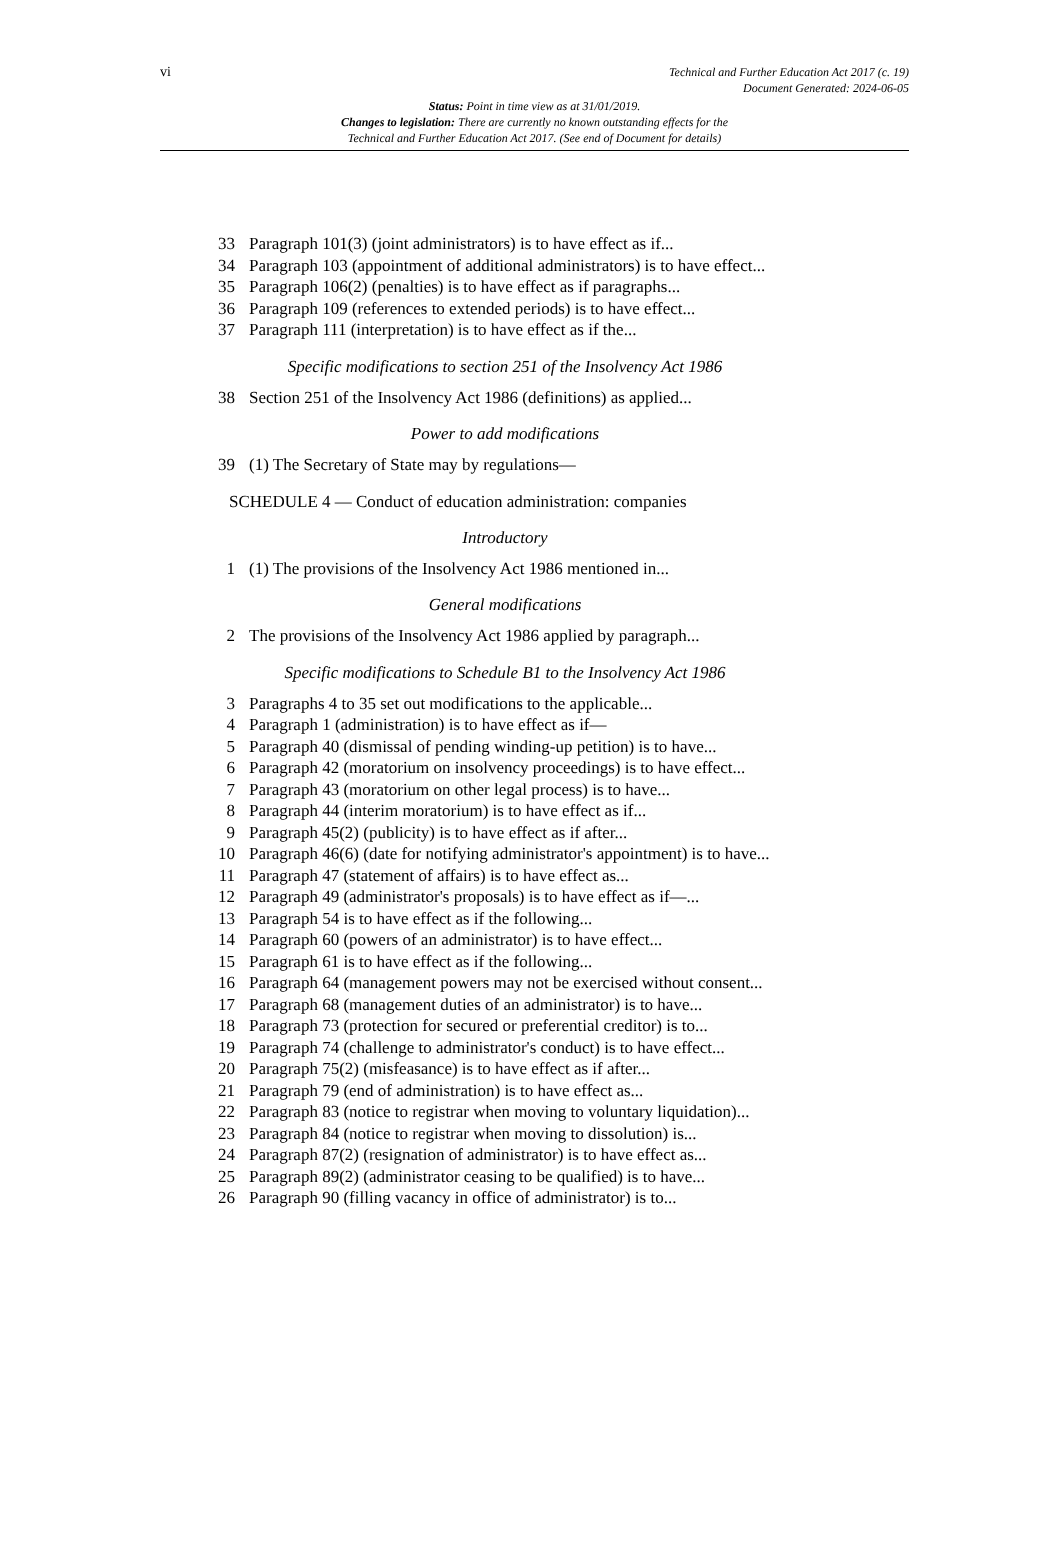vi
Technical and Further Education Act 2017 (c. 19)
Document Generated: 2024-06-05
Status: Point in time view as at 31/01/2019.
Changes to legislation: There are currently no known outstanding effects for the
Technical and Further Education Act 2017. (See end of Document for details)
33 Paragraph 101(3) (joint administrators) is to have effect as if...
34 Paragraph 103 (appointment of additional administrators) is to have effect...
35 Paragraph 106(2) (penalties) is to have effect as if paragraphs...
36 Paragraph 109 (references to extended periods) is to have effect...
37 Paragraph 111 (interpretation) is to have effect as if the...
Specific modifications to section 251 of the Insolvency Act 1986
38 Section 251 of the Insolvency Act 1986 (definitions) as applied...
Power to add modifications
39 (1) The Secretary of State may by regulations—
SCHEDULE 4 — Conduct of education administration: companies
Introductory
1 (1) The provisions of the Insolvency Act 1986 mentioned in...
General modifications
2 The provisions of the Insolvency Act 1986 applied by paragraph...
Specific modifications to Schedule B1 to the Insolvency Act 1986
3 Paragraphs 4 to 35 set out modifications to the applicable...
4 Paragraph 1 (administration) is to have effect as if—
5 Paragraph 40 (dismissal of pending winding-up petition) is to have...
6 Paragraph 42 (moratorium on insolvency proceedings) is to have effect...
7 Paragraph 43 (moratorium on other legal process) is to have...
8 Paragraph 44 (interim moratorium) is to have effect as if...
9 Paragraph 45(2) (publicity) is to have effect as if after...
10 Paragraph 46(6) (date for notifying administrator's appointment) is to have...
11 Paragraph 47 (statement of affairs) is to have effect as...
12 Paragraph 49 (administrator's proposals) is to have effect as if—...
13 Paragraph 54 is to have effect as if the following...
14 Paragraph 60 (powers of an administrator) is to have effect...
15 Paragraph 61 is to have effect as if the following...
16 Paragraph 64 (management powers may not be exercised without consent...
17 Paragraph 68 (management duties of an administrator) is to have...
18 Paragraph 73 (protection for secured or preferential creditor) is to...
19 Paragraph 74 (challenge to administrator's conduct) is to have effect...
20 Paragraph 75(2) (misfeasance) is to have effect as if after...
21 Paragraph 79 (end of administration) is to have effect as...
22 Paragraph 83 (notice to registrar when moving to voluntary liquidation)...
23 Paragraph 84 (notice to registrar when moving to dissolution) is...
24 Paragraph 87(2) (resignation of administrator) is to have effect as...
25 Paragraph 89(2) (administrator ceasing to be qualified) is to have...
26 Paragraph 90 (filling vacancy in office of administrator) is to...